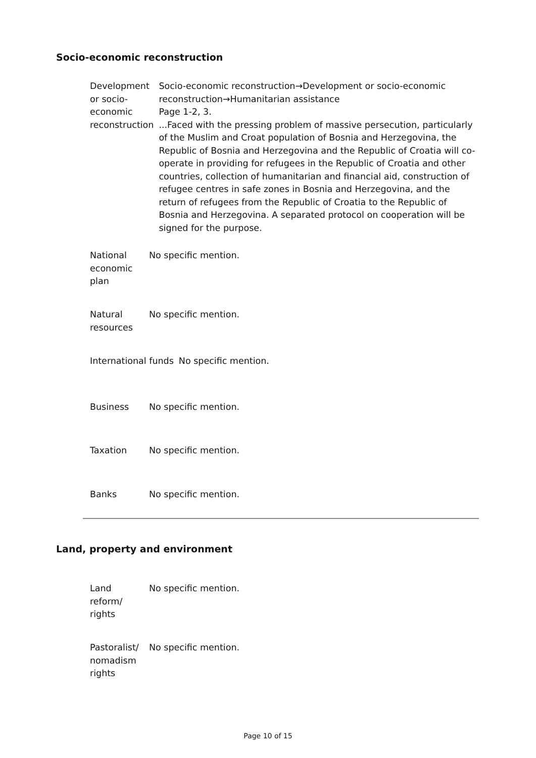Socio-economic reconstruction
| Development or socio-economic reconstruction | Socio-economic reconstruction→Development or socio-economic reconstruction→Humanitarian assistance Page 1-2, 3. ...Faced with the pressing problem of massive persecution, particularly of the Muslim and Croat population of Bosnia and Herzegovina, the Republic of Bosnia and Herzegovina and the Republic of Croatia will co-operate in providing for refugees in the Republic of Croatia and other countries, collection of humanitarian and financial aid, construction of refugee centres in safe zones in Bosnia and Herzegovina, and the return of refugees from the Republic of Croatia to the Republic of Bosnia and Herzegovina. A separated protocol on cooperation will be signed for the purpose. |
| National economic plan | No specific mention. |
| Natural resources | No specific mention. |
| International funds | No specific mention. |
| Business | No specific mention. |
| Taxation | No specific mention. |
| Banks | No specific mention. |
Land, property and environment
| Land reform/ rights | No specific mention. |
| Pastoralist/ nomadism rights | No specific mention. |
Page 10 of 15